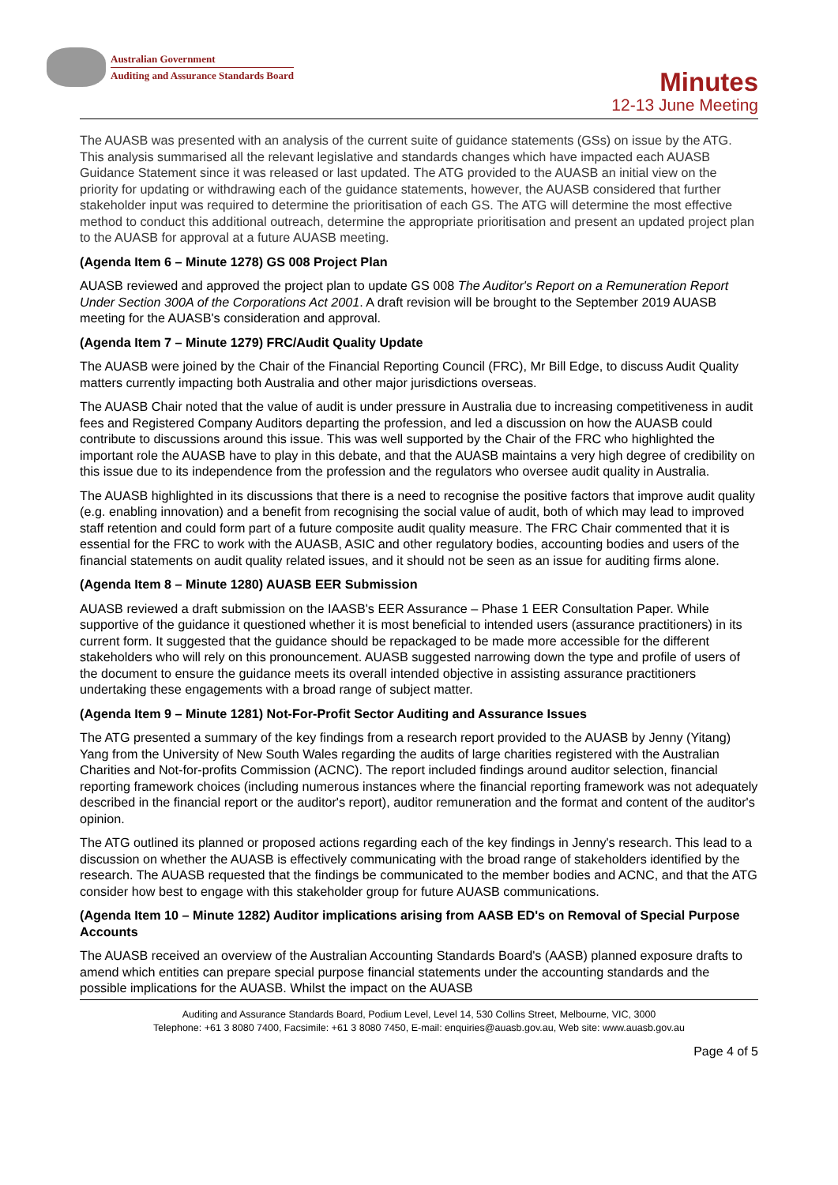Australian Government
Auditing and Assurance Standards Board
Minutes
12-13 June Meeting
The AUASB was presented with an analysis of the current suite of guidance statements (GSs) on issue by the ATG. This analysis summarised all the relevant legislative and standards changes which have impacted each AUASB Guidance Statement since it was released or last updated. The ATG provided to the AUASB an initial view on the priority for updating or withdrawing each of the guidance statements, however, the AUASB considered that further stakeholder input was required to determine the prioritisation of each GS. The ATG will determine the most effective method to conduct this additional outreach, determine the appropriate prioritisation and present an updated project plan to the AUASB for approval at a future AUASB meeting.
(Agenda Item 6 – Minute 1278) GS 008 Project Plan
AUASB reviewed and approved the project plan to update GS 008 The Auditor's Report on a Remuneration Report Under Section 300A of the Corporations Act 2001. A draft revision will be brought to the September 2019 AUASB meeting for the AUASB's consideration and approval.
(Agenda Item 7 – Minute 1279) FRC/Audit Quality Update
The AUASB were joined by the Chair of the Financial Reporting Council (FRC), Mr Bill Edge, to discuss Audit Quality matters currently impacting both Australia and other major jurisdictions overseas.
The AUASB Chair noted that the value of audit is under pressure in Australia due to increasing competitiveness in audit fees and Registered Company Auditors departing the profession, and led a discussion on how the AUASB could contribute to discussions around this issue. This was well supported by the Chair of the FRC who highlighted the important role the AUASB have to play in this debate, and that the AUASB maintains a very high degree of credibility on this issue due to its independence from the profession and the regulators who oversee audit quality in Australia.
The AUASB highlighted in its discussions that there is a need to recognise the positive factors that improve audit quality (e.g. enabling innovation) and a benefit from recognising the social value of audit, both of which may lead to improved staff retention and could form part of a future composite audit quality measure. The FRC Chair commented that it is essential for the FRC to work with the AUASB, ASIC and other regulatory bodies, accounting bodies and users of the financial statements on audit quality related issues, and it should not be seen as an issue for auditing firms alone.
(Agenda Item 8 – Minute 1280) AUASB EER Submission
AUASB reviewed a draft submission on the IAASB's EER Assurance – Phase 1 EER Consultation Paper. While supportive of the guidance it questioned whether it is most beneficial to intended users (assurance practitioners) in its current form. It suggested that the guidance should be repackaged to be made more accessible for the different stakeholders who will rely on this pronouncement. AUASB suggested narrowing down the type and profile of users of the document to ensure the guidance meets its overall intended objective in assisting assurance practitioners undertaking these engagements with a broad range of subject matter.
(Agenda Item 9 – Minute 1281) Not-For-Profit Sector Auditing and Assurance Issues
The ATG presented a summary of the key findings from a research report provided to the AUASB by Jenny (Yitang) Yang from the University of New South Wales regarding the audits of large charities registered with the Australian Charities and Not-for-profits Commission (ACNC). The report included findings around auditor selection, financial reporting framework choices (including numerous instances where the financial reporting framework was not adequately described in the financial report or the auditor's report), auditor remuneration and the format and content of the auditor's opinion.
The ATG outlined its planned or proposed actions regarding each of the key findings in Jenny's research. This lead to a discussion on whether the AUASB is effectively communicating with the broad range of stakeholders identified by the research. The AUASB requested that the findings be communicated to the member bodies and ACNC, and that the ATG consider how best to engage with this stakeholder group for future AUASB communications.
(Agenda Item 10 – Minute 1282) Auditor implications arising from AASB ED's on Removal of Special Purpose Accounts
The AUASB received an overview of the Australian Accounting Standards Board's (AASB) planned exposure drafts to amend which entities can prepare special purpose financial statements under the accounting standards and the possible implications for the AUASB. Whilst the impact on the AUASB
Auditing and Assurance Standards Board, Podium Level, Level 14, 530 Collins Street, Melbourne, VIC, 3000
Telephone: +61 3 8080 7400, Facsimile: +61 3 8080 7450, E-mail: enquiries@auasb.gov.au, Web site: www.auasb.gov.au
Page 4 of 5